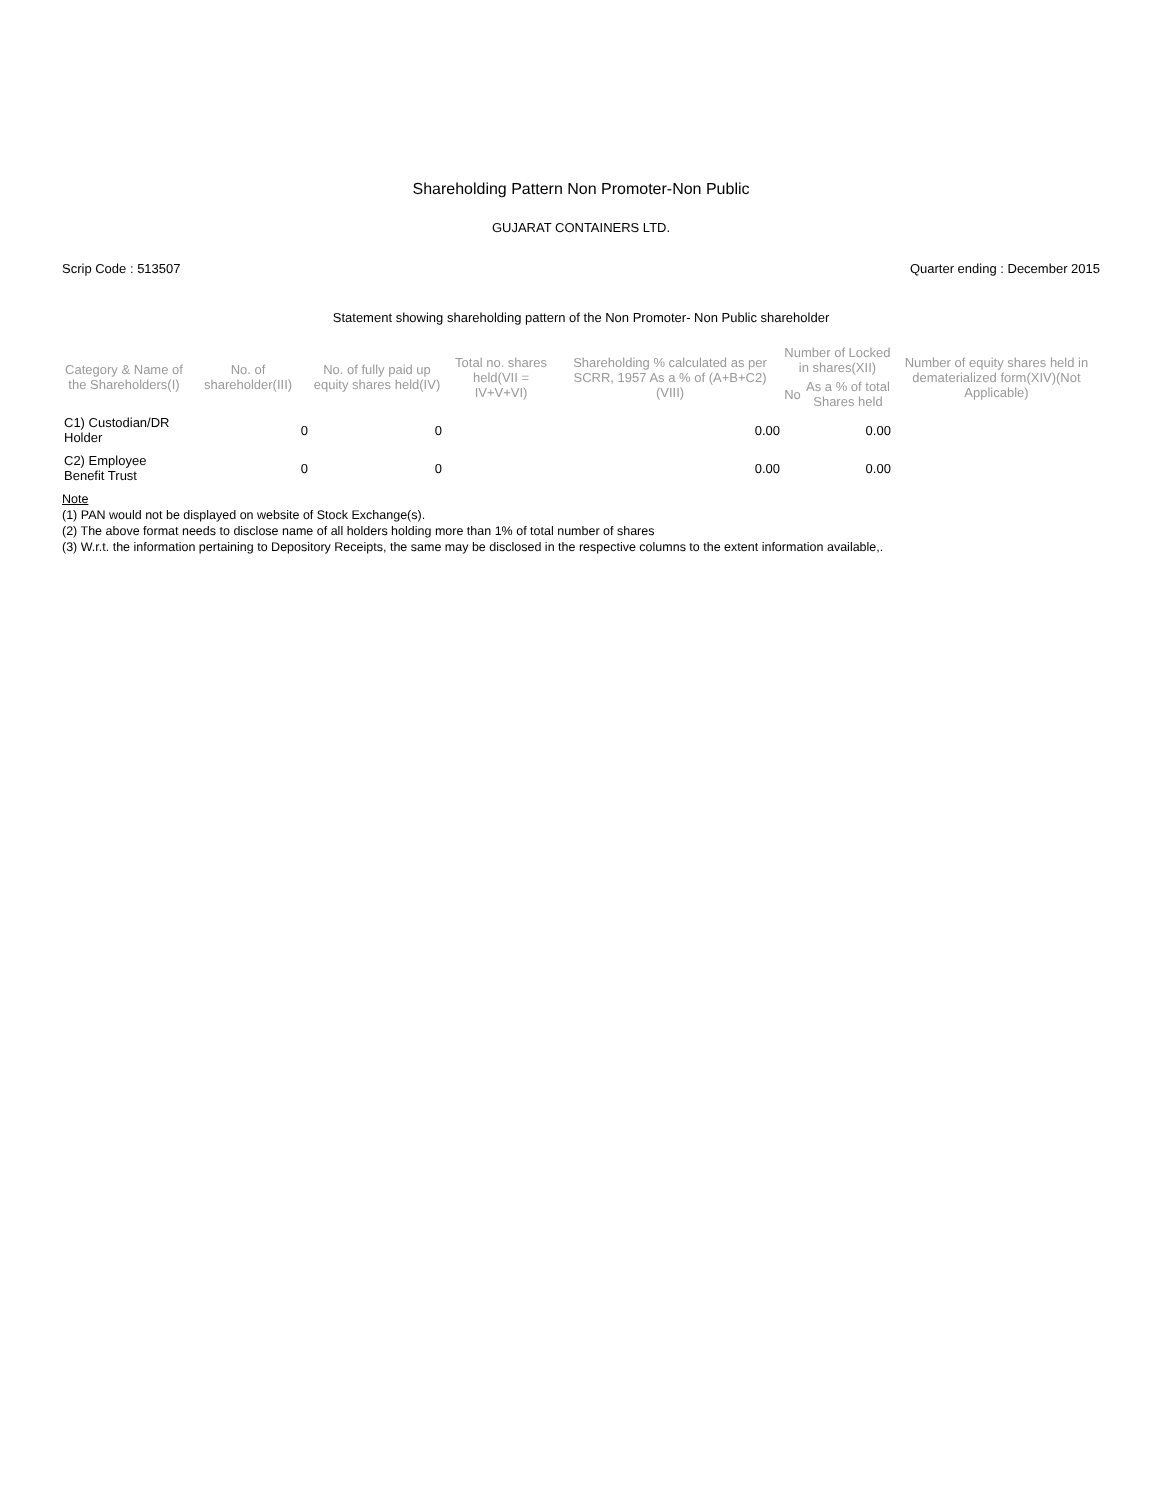Shareholding Pattern Non Promoter-Non Public
GUJARAT CONTAINERS LTD.
Scrip Code : 513507 Quarter ending : December 2015
Statement showing shareholding pattern of the Non Promoter- Non Public shareholder
| Category & Name of the Shareholders(I) | No. of shareholder(III) | No. of fully paid up equity shares held(IV) | Total no. shares held(VII = IV+V+VI) | Shareholding % calculated as per SCRR, 1957 As a % of (A+B+C2)(VIII) | Number of Locked in shares(XII) | | Number of equity shares held in dematerialized form(XIV)(Not Applicable) |
| --- | --- | --- | --- | --- | --- | --- | --- |
| | | | | | No | As a % of total Shares held | |
| C1) Custodian/DR Holder | 0 | 0 | | 0.00 | | 0.00 | |
| C2) Employee Benefit Trust | 0 | 0 | | 0.00 | | 0.00 | |
Note
(1) PAN would not be displayed on website of Stock Exchange(s).
(2) The above format needs to disclose name of all holders holding more than 1% of total number of shares
(3) W.r.t. the information pertaining to Depository Receipts, the same may be disclosed in the respective columns to the extent information available,.